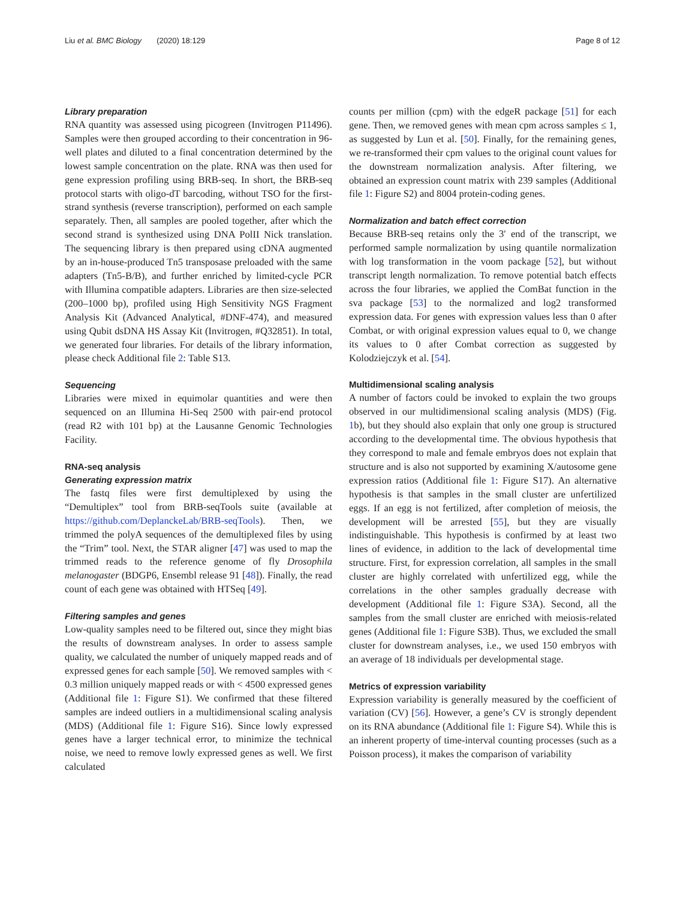Liu et al. BMC Biology (2020) 18:129 Page 8 of 12
Library preparation
RNA quantity was assessed using picogreen (Invitrogen P11496). Samples were then grouped according to their concentration in 96-well plates and diluted to a final concentration determined by the lowest sample concentration on the plate. RNA was then used for gene expression profiling using BRB-seq. In short, the BRB-seq protocol starts with oligo-dT barcoding, without TSO for the first-strand synthesis (reverse transcription), performed on each sample separately. Then, all samples are pooled together, after which the second strand is synthesized using DNA PolII Nick translation. The sequencing library is then prepared using cDNA augmented by an in-house-produced Tn5 transposase preloaded with the same adapters (Tn5-B/B), and further enriched by limited-cycle PCR with Illumina compatible adapters. Libraries are then size-selected (200–1000 bp), profiled using High Sensitivity NGS Fragment Analysis Kit (Advanced Analytical, #DNF-474), and measured using Qubit dsDNA HS Assay Kit (Invitrogen, #Q32851). In total, we generated four libraries. For details of the library information, please check Additional file 2: Table S13.
Sequencing
Libraries were mixed in equimolar quantities and were then sequenced on an Illumina Hi-Seq 2500 with pair-end protocol (read R2 with 101 bp) at the Lausanne Genomic Technologies Facility.
RNA-seq analysis
Generating expression matrix
The fastq files were first demultiplexed by using the “Demultiplex” tool from BRB-seqTools suite (available at https://github.com/DeplanckeLab/BRB-seqTools). Then, we trimmed the polyA sequences of the demultiplexed files by using the “Trim” tool. Next, the STAR aligner [47] was used to map the trimmed reads to the reference genome of fly Drosophila melanogaster (BDGP6, Ensembl release 91 [48]). Finally, the read count of each gene was obtained with HTSeq [49].
Filtering samples and genes
Low-quality samples need to be filtered out, since they might bias the results of downstream analyses. In order to assess sample quality, we calculated the number of uniquely mapped reads and of expressed genes for each sample [50]. We removed samples with < 0.3 million uniquely mapped reads or with < 4500 expressed genes (Additional file 1: Figure S1). We confirmed that these filtered samples are indeed outliers in a multidimensional scaling analysis (MDS) (Additional file 1: Figure S16). Since lowly expressed genes have a larger technical error, to minimize the technical noise, we need to remove lowly expressed genes as well. We first calculated
counts per million (cpm) with the edgeR package [51] for each gene. Then, we removed genes with mean cpm across samples ≤ 1, as suggested by Lun et al. [50]. Finally, for the remaining genes, we re-transformed their cpm values to the original count values for the downstream normalization analysis. After filtering, we obtained an expression count matrix with 239 samples (Additional file 1: Figure S2) and 8004 protein-coding genes.
Normalization and batch effect correction
Because BRB-seq retains only the 3′ end of the transcript, we performed sample normalization by using quantile normalization with log transformation in the voom package [52], but without transcript length normalization. To remove potential batch effects across the four libraries, we applied the ComBat function in the sva package [53] to the normalized and log2 transformed expression data. For genes with expression values less than 0 after Combat, or with original expression values equal to 0, we change its values to 0 after Combat correction as suggested by Kolodziejczyk et al. [54].
Multidimensional scaling analysis
A number of factors could be invoked to explain the two groups observed in our multidimensional scaling analysis (MDS) (Fig. 1b), but they should also explain that only one group is structured according to the developmental time. The obvious hypothesis that they correspond to male and female embryos does not explain that structure and is also not supported by examining X/autosome gene expression ratios (Additional file 1: Figure S17). An alternative hypothesis is that samples in the small cluster are unfertilized eggs. If an egg is not fertilized, after completion of meiosis, the development will be arrested [55], but they are visually indistinguishable. This hypothesis is confirmed by at least two lines of evidence, in addition to the lack of developmental time structure. First, for expression correlation, all samples in the small cluster are highly correlated with unfertilized egg, while the correlations in the other samples gradually decrease with development (Additional file 1: Figure S3A). Second, all the samples from the small cluster are enriched with meiosis-related genes (Additional file 1: Figure S3B). Thus, we excluded the small cluster for downstream analyses, i.e., we used 150 embryos with an average of 18 individuals per developmental stage.
Metrics of expression variability
Expression variability is generally measured by the coefficient of variation (CV) [56]. However, a gene’s CV is strongly dependent on its RNA abundance (Additional file 1: Figure S4). While this is an inherent property of time-interval counting processes (such as a Poisson process), it makes the comparison of variability